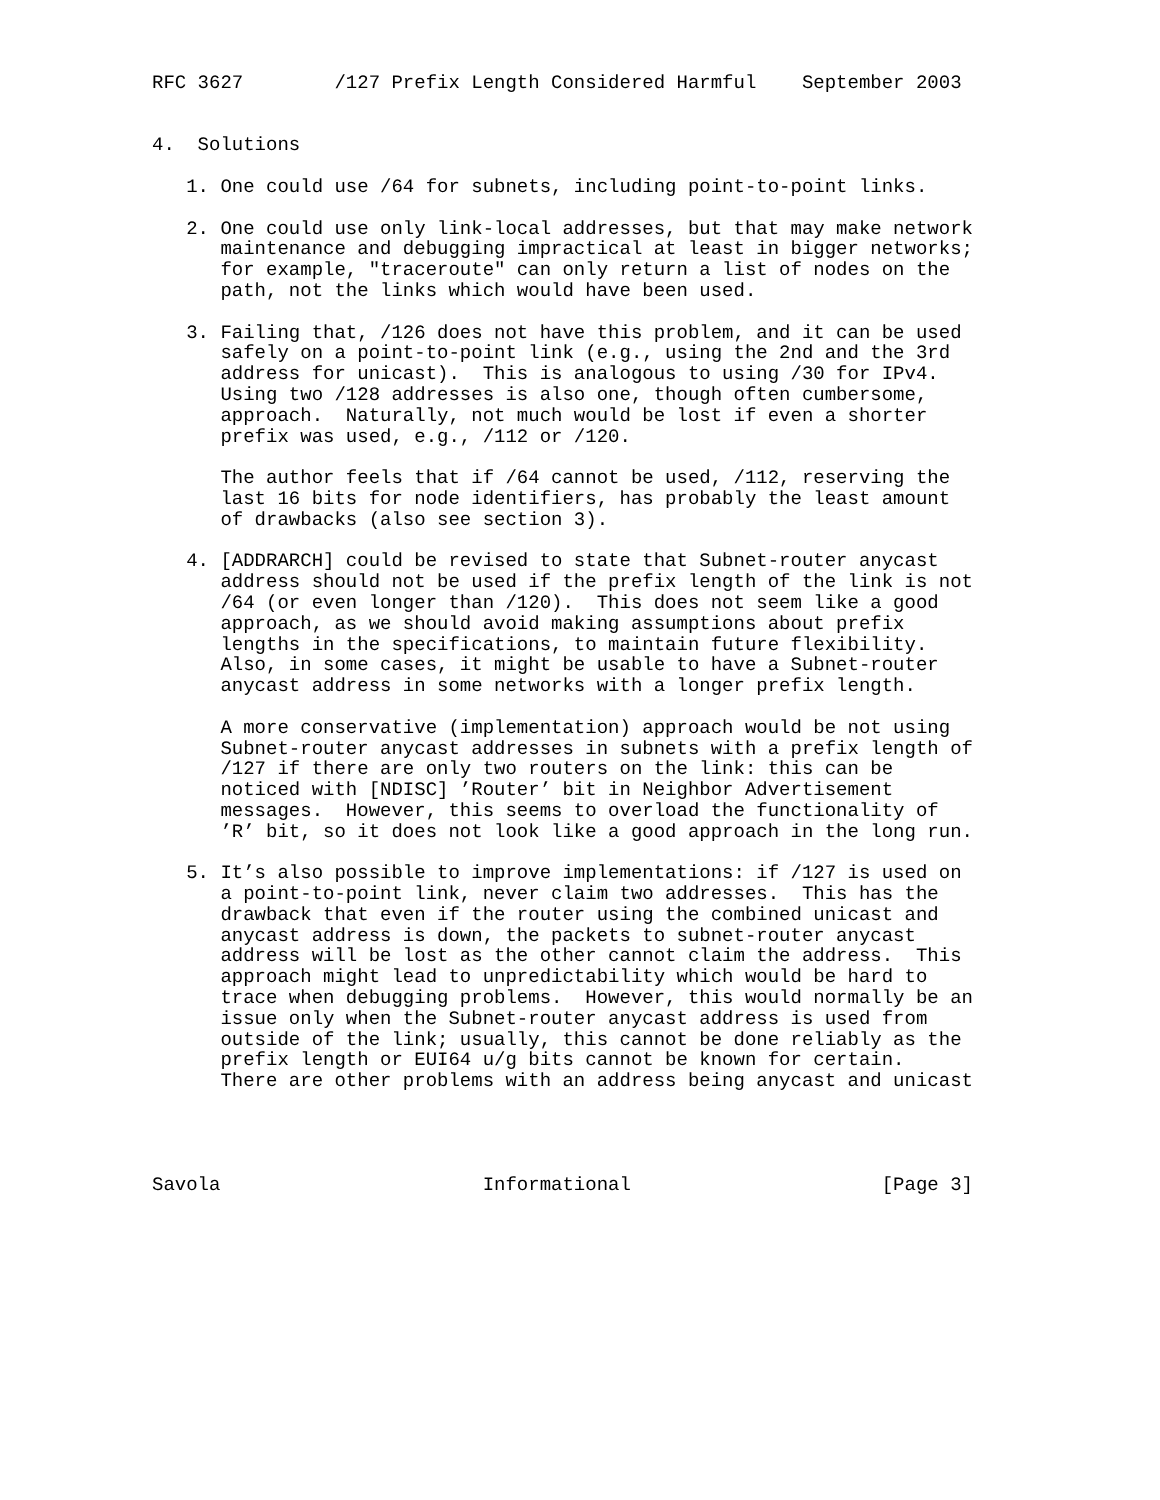RFC 3627        /127 Prefix Length Considered Harmful    September 2003


4.  Solutions

   1. One could use /64 for subnets, including point-to-point links.

   2. One could use only link-local addresses, but that may make network
      maintenance and debugging impractical at least in bigger networks;
      for example, "traceroute" can only return a list of nodes on the
      path, not the links which would have been used.

   3. Failing that, /126 does not have this problem, and it can be used
      safely on a point-to-point link (e.g., using the 2nd and the 3rd
      address for unicast).  This is analogous to using /30 for IPv4.
      Using two /128 addresses is also one, though often cumbersome,
      approach.  Naturally, not much would be lost if even a shorter
      prefix was used, e.g., /112 or /120.

      The author feels that if /64 cannot be used, /112, reserving the
      last 16 bits for node identifiers, has probably the least amount
      of drawbacks (also see section 3).

   4. [ADDRARCH] could be revised to state that Subnet-router anycast
      address should not be used if the prefix length of the link is not
      /64 (or even longer than /120).  This does not seem like a good
      approach, as we should avoid making assumptions about prefix
      lengths in the specifications, to maintain future flexibility.
      Also, in some cases, it might be usable to have a Subnet-router
      anycast address in some networks with a longer prefix length.

      A more conservative (implementation) approach would be not using
      Subnet-router anycast addresses in subnets with a prefix length of
      /127 if there are only two routers on the link: this can be
      noticed with [NDISC] ’Router’ bit in Neighbor Advertisement
      messages.  However, this seems to overload the functionality of
      ’R’ bit, so it does not look like a good approach in the long run.

   5. It’s also possible to improve implementations: if /127 is used on
      a point-to-point link, never claim two addresses.  This has the
      drawback that even if the router using the combined unicast and
      anycast address is down, the packets to subnet-router anycast
      address will be lost as the other cannot claim the address.  This
      approach might lead to unpredictability which would be hard to
      trace when debugging problems.  However, this would normally be an
      issue only when the Subnet-router anycast address is used from
      outside of the link; usually, this cannot be done reliably as the
      prefix length or EUI64 u/g bits cannot be known for certain.
      There are other problems with an address being anycast and unicast




Savola                       Informational                      [Page 3]